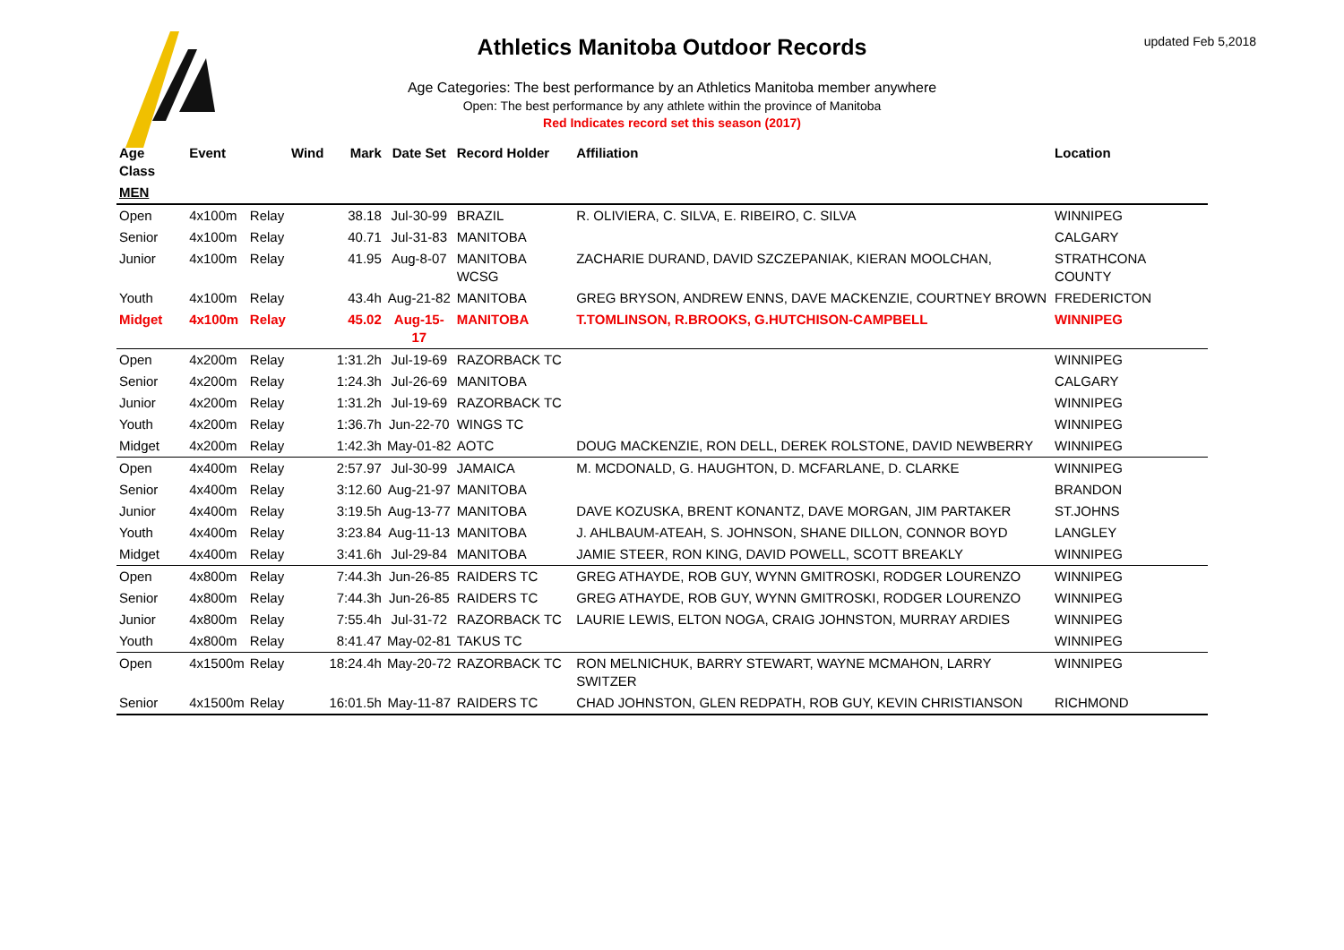updated Feb 5,2018
Athletics Manitoba Outdoor Records
Age Categories: The best performance by an Athletics Manitoba member anywhere
Open: The best performance by any athlete within the province of Manitoba
Red Indicates record set this season (2017)
| Age Class | Event | | Wind | Mark | Date Set | Record Holder | Affiliation | Location |
| --- | --- | --- | --- | --- | --- | --- | --- | --- |
| MEN | | | | | | | | |
| Open | 4x100m | Relay | | 38.18 | Jul-30-99 | BRAZIL | R. OLIVIERA, C. SILVA, E. RIBEIRO, C. SILVA | WINNIPEG |
| Senior | 4x100m | Relay | | 40.71 | Jul-31-83 | MANITOBA | | CALGARY |
| Junior | 4x100m | Relay | | 41.95 | Aug-8-07 | MANITOBA WCSG | ZACHARIE DURAND, DAVID SZCZEPANIAK, KIERAN MOOLCHAN, | STRATHCONA COUNTY |
| Youth | 4x100m | Relay | | 43.4h | Aug-21-82 | MANITOBA | GREG BRYSON, ANDREW ENNS, DAVE MACKENZIE, COURTNEY BROWN | FREDERICTON |
| Midget | 4x100m | Relay | | 45.02 | Aug-15-17 | MANITOBA | T.TOMLINSON, R.BROOKS, G.HUTCHISON-CAMPBELL | WINNIPEG |
| Open | 4x200m | Relay | | 1:31.2h | Jul-19-69 | RAZORBACK TC | | WINNIPEG |
| Senior | 4x200m | Relay | | 1:24.3h | Jul-26-69 | MANITOBA | | CALGARY |
| Junior | 4x200m | Relay | | 1:31.2h | Jul-19-69 | RAZORBACK TC | | WINNIPEG |
| Youth | 4x200m | Relay | | 1:36.7h | Jun-22-70 | WINGS TC | | WINNIPEG |
| Midget | 4x200m | Relay | | 1:42.3h | May-01-82 | AOTC | DOUG MACKENZIE, RON DELL, DEREK ROLSTONE, DAVID NEWBERRY | WINNIPEG |
| Open | 4x400m | Relay | | 2:57.97 | Jul-30-99 | JAMAICA | M. MCDONALD, G. HAUGHTON, D. MCFARLANE, D. CLARKE | WINNIPEG |
| Senior | 4x400m | Relay | | 3:12.60 | Aug-21-97 | MANITOBA | | BRANDON |
| Junior | 4x400m | Relay | | 3:19.5h | Aug-13-77 | MANITOBA | DAVE KOZUSKA, BRENT KONANTZ, DAVE MORGAN, JIM PARTAKER | ST.JOHNS |
| Youth | 4x400m | Relay | | 3:23.84 | Aug-11-13 | MANITOBA | J. AHLBAUM-ATEAH, S. JOHNSON, SHANE DILLON, CONNOR BOYD | LANGLEY |
| Midget | 4x400m | Relay | | 3:41.6h | Jul-29-84 | MANITOBA | JAMIE STEER, RON KING, DAVID POWELL, SCOTT BREAKLY | WINNIPEG |
| Open | 4x800m | Relay | | 7:44.3h | Jun-26-85 | RAIDERS TC | GREG ATHAYDE, ROB GUY, WYNN GMITROSKI, RODGER LOURENZO | WINNIPEG |
| Senior | 4x800m | Relay | | 7:44.3h | Jun-26-85 | RAIDERS TC | GREG ATHAYDE, ROB GUY, WYNN GMITROSKI, RODGER LOURENZO | WINNIPEG |
| Junior | 4x800m | Relay | | 7:55.4h | Jul-31-72 | RAZORBACK TC | LAURIE LEWIS, ELTON NOGA, CRAIG JOHNSTON, MURRAY ARDIES | WINNIPEG |
| Youth | 4x800m | Relay | | 8:41.47 | May-02-81 | TAKUS TC | | WINNIPEG |
| Open | 4x1500m | Relay | | 18:24.4h | May-20-72 | RAZORBACK TC | RON MELNICHUK, BARRY STEWART, WAYNE MCMAHON, LARRY SWITZER | WINNIPEG |
| Senior | 4x1500m | Relay | | 16:01.5h | May-11-87 | RAIDERS TC | CHAD JOHNSTON, GLEN REDPATH, ROB GUY, KEVIN CHRISTIANSON | RICHMOND |